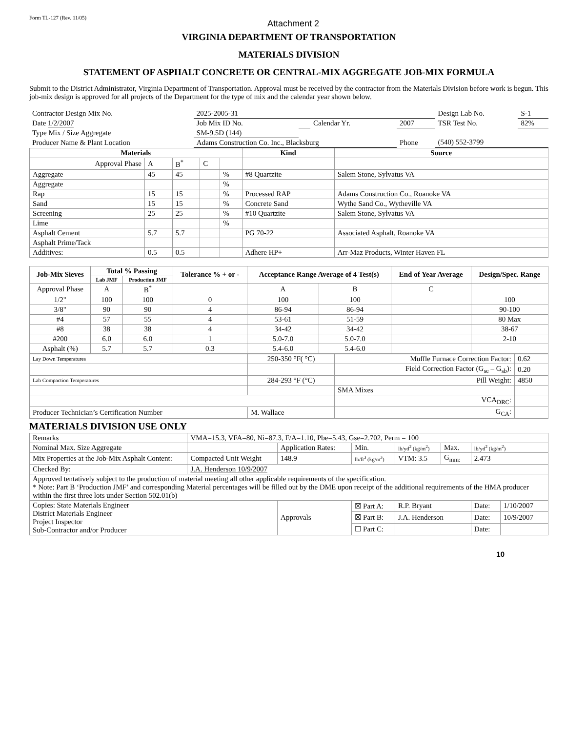Form TL-127 (Rev. 11/05) Attachment 2
VIRGINIA DEPARTMENT OF TRANSPORTATION
MATERIALS DIVISION
STATEMENT OF ASPHALT CONCRETE OR CENTRAL-MIX AGGREGATE JOB-MIX FORMULA
Submit to the District Administrator, Virginia Department of Transportation. Approval must be received by the contractor from the Materials Division before work is begun. This job-mix design is approved for all projects of the Department for the type of mix and the calendar year shown below.
| Contractor Design Mix No. | 2025-2005-31 | | | | Design Lab No. | S-1 |
| Date 1/2/2007 | Job Mix ID No. | | Calendar Yr. | 2007 | TSR Test No. | 82% |
| Type Mix / Size Aggregate | SM-9.5D (144) | | | | | |
| Producer Name & Plant Location | Adams Construction Co. Inc., Blacksburg | | | Phone | (540) 552-3799 | |
| Materials | | | | | Kind | Source |
| --- | --- | --- | --- | --- | --- | --- |
| Approval Phase | A | B<sup>*</sup> | C | | | |
| Aggregate | 45 | 45 | | % | #8 Quartzite | Salem Stone, Sylvatus VA |
| Aggregate | | | | % | | |
| Rap | 15 | 15 | | % | Processed RAP | Adams Construction Co., Roanoke VA |
| Sand | 15 | 15 | | % | Concrete Sand | Wythe Sand Co., Wytheville VA |
| Screening | 25 | 25 | | % | #10 Quartzite | Salem Stone, Sylvatus VA |
| Lime | | | | % | | |
| Asphalt Cement | 5.7 | 5.7 | | | PG 70-22 | Associated Asphalt, Roanoke VA |
| Asphalt Prime/Tack | | | | | | |
| Additives: | 0.5 | 0.5 | | | Adhere HP+ | Arr-Maz Products, Winter Haven FL |
| Job-Mix Sieves | Total % Passing | | Tolerance % + or - | Acceptance Range Average of 4 Test(s) | | End of Year Average | Design/Spec. Range |
| --- | --- | --- | --- | --- | --- | --- | --- |
| | Lab JMF | Production JMF | | | | | |
| Approval Phase | A | B<sup>*</sup> | | A | B | C | |
| 1/2" | 100 | 100 | 0 | 100 | 100 | | 100 |
| 3/8" | 90 | 90 | 4 | 86-94 | 86-94 | | 90-100 |
| #4 | 57 | 55 | 4 | 53-61 | 51-59 | | 80 Max |
| #8 | 38 | 38 | 4 | 34-42 | 34-42 | | 38-67 |
| #200 | 6.0 | 6.0 | 1 | 5.0-7.0 | 5.0-7.0 | | 2-10 |
| Asphalt (%) | 5.7 | 5.7 | 0.3 | 5.4-6.0 | 5.4-6.0 | | |
| Lay Down Temperatures | 250-350 °F( °C) | Muffle Furnace Correction Factor: | 0.62 |
| | | Field Correction Factor (G<sub>se</sub> – G<sub>sb</sub>): | 0.20 |
| Lab Compaction Temperatures | 284-293 °F (°C) | Pill Weight: | 4850 |
| | | SMA Mixes | |
| | | VCA<sub>DRC</sub>: | |
| Producer Technician’s Certification Number | M. Wallace | G<sub>CA</sub>: | |
MATERIALS DIVISION USE ONLY
| Remarks | VMA=15.3, VFA=80, Ni=87.3, F/A=1.10, Pbe=5.43, Gse=2.702, Perm = 100 | | | | | | |
| Nominal Max. Size Aggregate | | Application Rates: | Min. | lb/yd<sup>2</sup> (kg/m<sup>2</sup>) | Max. | lb/yd<sup>2</sup> (kg/m<sup>2</sup>) | |
| Mix Properties at the Job-Mix Asphalt Content: | Compacted Unit Weight | 148.9 | lb/ft<sup>3</sup> (kg/m<sup>3</sup>) | VTM: 3.5 | G<sub>mm:</sub> | 2.473 | |
| Checked By: | J.A. Henderson 10/9/2007 | | | | | | |
| Approved tentatively subject to the production of material meeting all other applicable requirements of the specification. * Note: Part B ‘Production JMF’ and corresponding Material percentages will be filled out by the DME upon receipt of the additional requirements of the HMA producer within the first three lots under Section 502.01(b) | | | | | | | |
| Copies: State Materials Engineer District Materials Engineer Project Inspector Sub-Contractor and/or Producer | | Approvals | ☒ Part A: | R.P. Bryant | | Date: | 1/10/2007 |
| | | | ☒ Part B: | J.A. Henderson | | Date: | 10/9/2007 |
| | | | ☐ Part C: | | | Date: | |
10